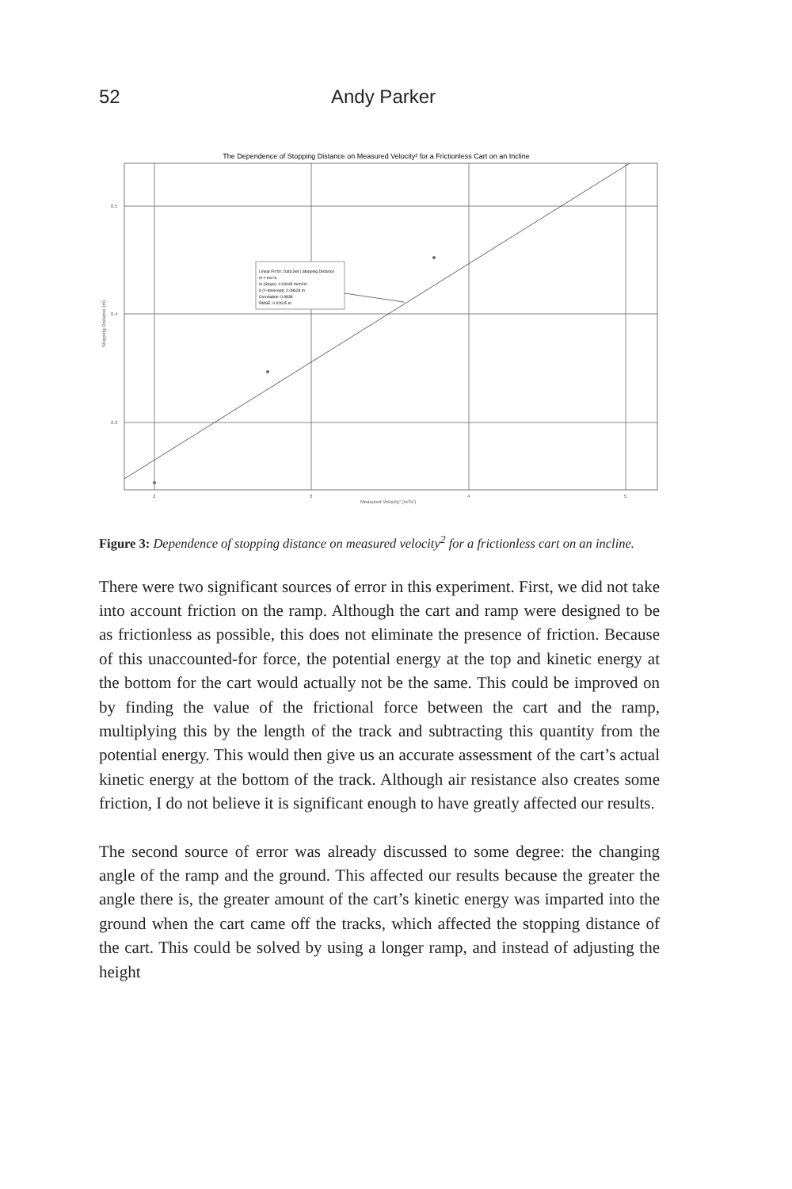52 Andy Parker
The Dependence of Stopping Distance on Measured Velocity² for a Frictionless Cart on an Incline
Linear Fit for: Data Set | Stopping Distance
m = mx+b
m (Slope): 0.00049 m/m²/s²
b (Y-Intercept): 0.08628 m
Correlation: 0.9838
RMSE: 0.02615 m
0.5
0.4
0.3
2
3
4
5
Measured Velocity² (m²/s²)
Stopping Distance (m)
Figure 3: Dependence of stopping distance on measured velocity<sup>2</sup> for a frictionless cart on an incline.
There were two significant sources of error in this experiment. First, we did not take into account friction on the ramp. Although the cart and ramp were designed to be as frictionless as possible, this does not eliminate the presence of friction. Because of this unaccounted-for force, the potential energy at the top and kinetic energy at the bottom for the cart would actually not be the same. This could be improved on by finding the value of the frictional force between the cart and the ramp, multiplying this by the length of the track and subtracting this quantity from the potential energy. This would then give us an accurate assessment of the cart’s actual kinetic energy at the bottom of the track. Although air resistance also creates some friction, I do not believe it is significant enough to have greatly affected our results.
The second source of error was already discussed to some degree: the changing angle of the ramp and the ground. This affected our results because the greater the angle there is, the greater amount of the cart’s kinetic energy was imparted into the ground when the cart came off the tracks, which affected the stopping distance of the cart. This could be solved by using a longer ramp, and instead of adjusting the height